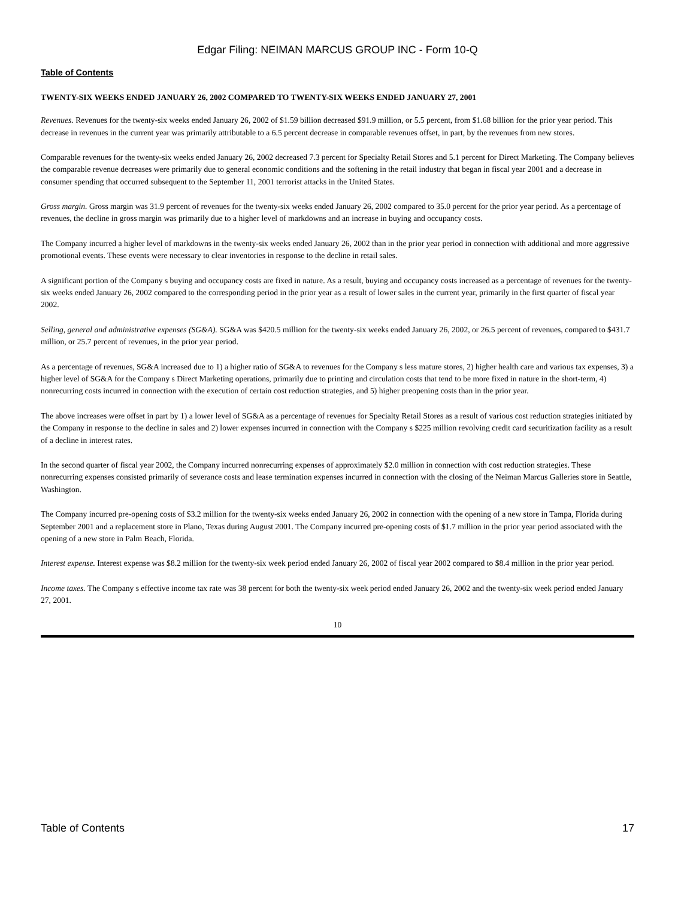Edgar Filing: NEIMAN MARCUS GROUP INC - Form 10-Q
Table of Contents
TWENTY-SIX WEEKS ENDED JANUARY 26, 2002 COMPARED TO TWENTY-SIX WEEKS ENDED JANUARY 27, 2001
Revenues. Revenues for the twenty-six weeks ended January 26, 2002 of $1.59 billion decreased $91.9 million, or 5.5 percent, from $1.68 billion for the prior year period. This decrease in revenues in the current year was primarily attributable to a 6.5 percent decrease in comparable revenues offset, in part, by the revenues from new stores.
Comparable revenues for the twenty-six weeks ended January 26, 2002 decreased 7.3 percent for Specialty Retail Stores and 5.1 percent for Direct Marketing. The Company believes the comparable revenue decreases were primarily due to general economic conditions and the softening in the retail industry that began in fiscal year 2001 and a decrease in consumer spending that occurred subsequent to the September 11, 2001 terrorist attacks in the United States.
Gross margin. Gross margin was 31.9 percent of revenues for the twenty-six weeks ended January 26, 2002 compared to 35.0 percent for the prior year period. As a percentage of revenues, the decline in gross margin was primarily due to a higher level of markdowns and an increase in buying and occupancy costs.
The Company incurred a higher level of markdowns in the twenty-six weeks ended January 26, 2002 than in the prior year period in connection with additional and more aggressive promotional events. These events were necessary to clear inventories in response to the decline in retail sales.
A significant portion of the Company s buying and occupancy costs are fixed in nature. As a result, buying and occupancy costs increased as a percentage of revenues for the twenty-six weeks ended January 26, 2002 compared to the corresponding period in the prior year as a result of lower sales in the current year, primarily in the first quarter of fiscal year 2002.
Selling, general and administrative expenses (SG&A). SG&A was $420.5 million for the twenty-six weeks ended January 26, 2002, or 26.5 percent of revenues, compared to $431.7 million, or 25.7 percent of revenues, in the prior year period.
As a percentage of revenues, SG&A increased due to 1) a higher ratio of SG&A to revenues for the Company s less mature stores, 2) higher health care and various tax expenses, 3) a higher level of SG&A for the Company s Direct Marketing operations, primarily due to printing and circulation costs that tend to be more fixed in nature in the short-term, 4) nonrecurring costs incurred in connection with the execution of certain cost reduction strategies, and 5) higher preopening costs than in the prior year.
The above increases were offset in part by 1) a lower level of SG&A as a percentage of revenues for Specialty Retail Stores as a result of various cost reduction strategies initiated by the Company in response to the decline in sales and 2) lower expenses incurred in connection with the Company s $225 million revolving credit card securitization facility as a result of a decline in interest rates.
In the second quarter of fiscal year 2002, the Company incurred nonrecurring expenses of approximately $2.0 million in connection with cost reduction strategies. These nonrecurring expenses consisted primarily of severance costs and lease termination expenses incurred in connection with the closing of the Neiman Marcus Galleries store in Seattle, Washington.
The Company incurred pre-opening costs of $3.2 million for the twenty-six weeks ended January 26, 2002 in connection with the opening of a new store in Tampa, Florida during September 2001 and a replacement store in Plano, Texas during August 2001. The Company incurred pre-opening costs of $1.7 million in the prior year period associated with the opening of a new store in Palm Beach, Florida.
Interest expense. Interest expense was $8.2 million for the twenty-six week period ended January 26, 2002 of fiscal year 2002 compared to $8.4 million in the prior year period.
Income taxes. The Company s effective income tax rate was 38 percent for both the twenty-six week period ended January 26, 2002 and the twenty-six week period ended January 27, 2001.
10
Table of Contents 17